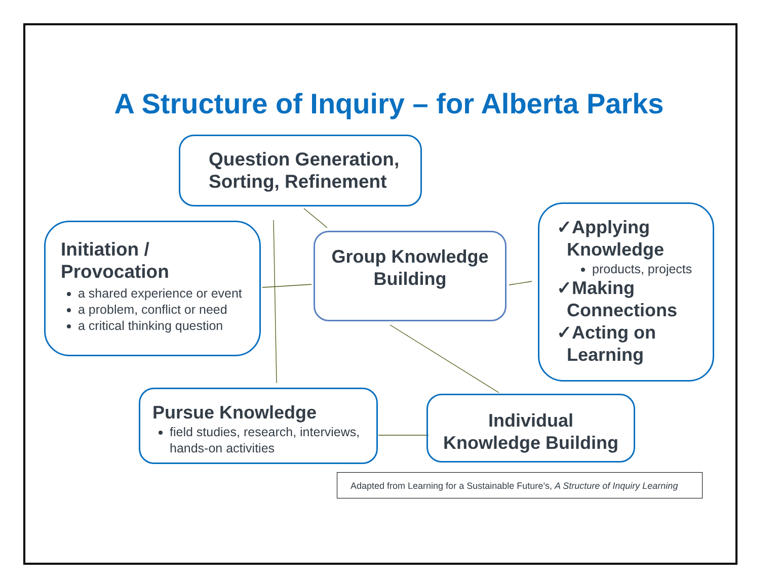A Structure of Inquiry – for Alberta Parks
Question Generation,
Sorting, Refinement
Initiation /
Provocation
a shared experience or event
a problem, conflict or need
a critical thinking question
Group Knowledge
Building
✓Applying
Knowledge
products, projects
✓Making
Connections
✓Acting on
Learning
Pursue Knowledge
field studies, research, interviews, hands-on activities
Individual
Knowledge Building
Adapted from Learning for a Sustainable Future’s, A Structure of Inquiry Learning